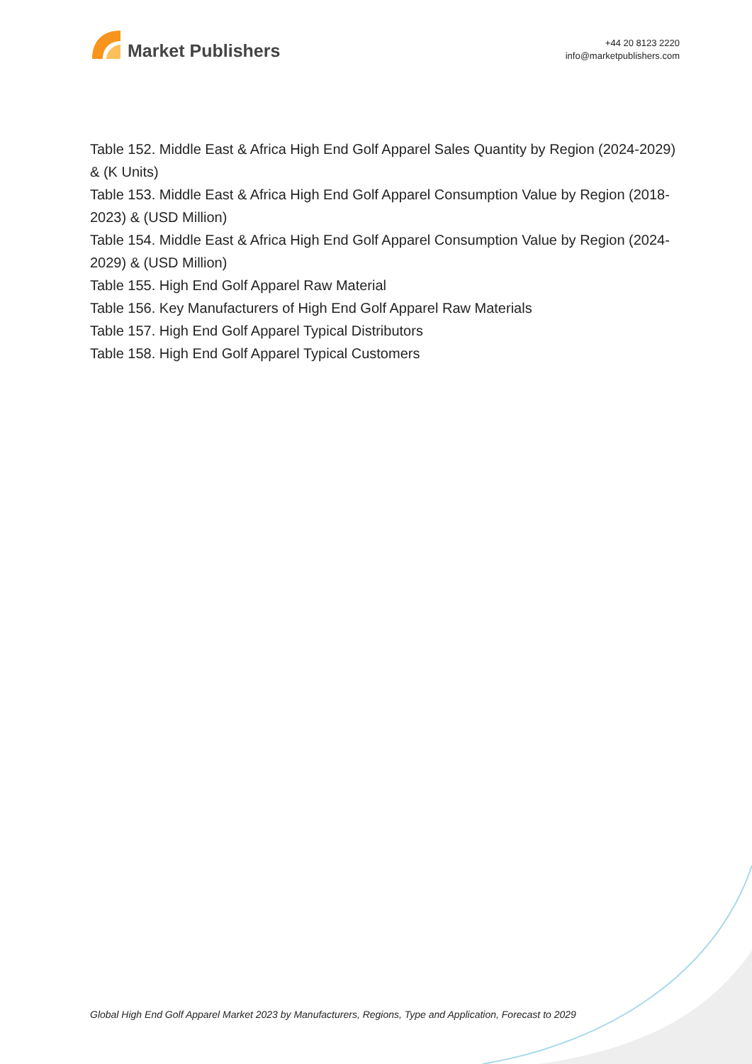Market Publishers
+44 20 8123 2220
info@marketpublishers.com
Table 152. Middle East & Africa High End Golf Apparel Sales Quantity by Region (2024-2029) & (K Units)
Table 153. Middle East & Africa High End Golf Apparel Consumption Value by Region (2018-2023) & (USD Million)
Table 154. Middle East & Africa High End Golf Apparel Consumption Value by Region (2024-2029) & (USD Million)
Table 155. High End Golf Apparel Raw Material
Table 156. Key Manufacturers of High End Golf Apparel Raw Materials
Table 157. High End Golf Apparel Typical Distributors
Table 158. High End Golf Apparel Typical Customers
Global High End Golf Apparel Market 2023 by Manufacturers, Regions, Type and Application, Forecast to 2029